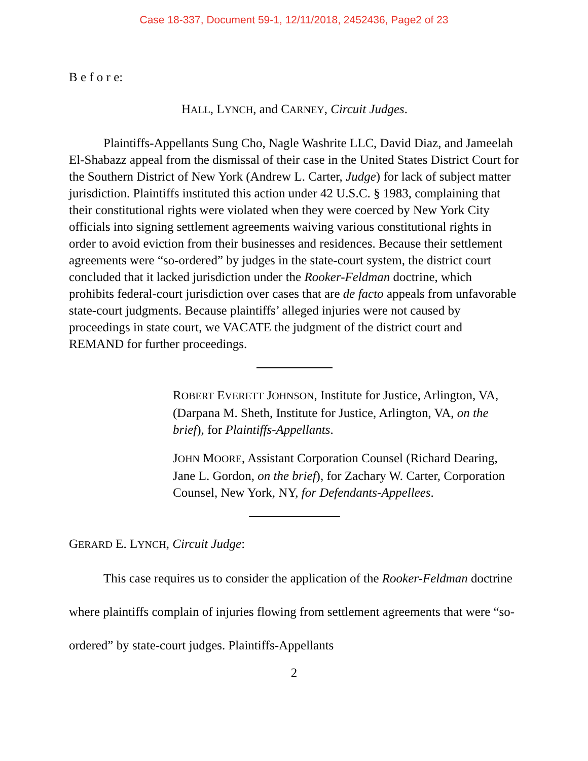Case 18-337, Document 59-1, 12/11/2018, 2452436, Page2 of 23
B e f o r e:
HALL, LYNCH, and CARNEY, Circuit Judges.
Plaintiffs-Appellants Sung Cho, Nagle Washrite LLC, David Diaz, and Jameelah El-Shabazz appeal from the dismissal of their case in the United States District Court for the Southern District of New York (Andrew L. Carter, Judge) for lack of subject matter jurisdiction. Plaintiffs instituted this action under 42 U.S.C. § 1983, complaining that their constitutional rights were violated when they were coerced by New York City officials into signing settlement agreements waiving various constitutional rights in order to avoid eviction from their businesses and residences. Because their settlement agreements were “so-ordered” by judges in the state-court system, the district court concluded that it lacked jurisdiction under the Rooker-Feldman doctrine, which prohibits federal-court jurisdiction over cases that are de facto appeals from unfavorable state-court judgments. Because plaintiffs’ alleged injuries were not caused by proceedings in state court, we VACATE the judgment of the district court and REMAND for further proceedings.
ROBERT EVERETT JOHNSON, Institute for Justice, Arlington, VA, (Darpana M. Sheth, Institute for Justice, Arlington, VA, on the brief), for Plaintiffs-Appellants.
JOHN MOORE, Assistant Corporation Counsel (Richard Dearing, Jane L. Gordon, on the brief), for Zachary W. Carter, Corporation Counsel, New York, NY, for Defendants-Appellees.
GERARD E. LYNCH, Circuit Judge:
This case requires us to consider the application of the Rooker-Feldman doctrine where plaintiffs complain of injuries flowing from settlement agreements that were “so-ordered” by state-court judges. Plaintiffs-Appellants
2